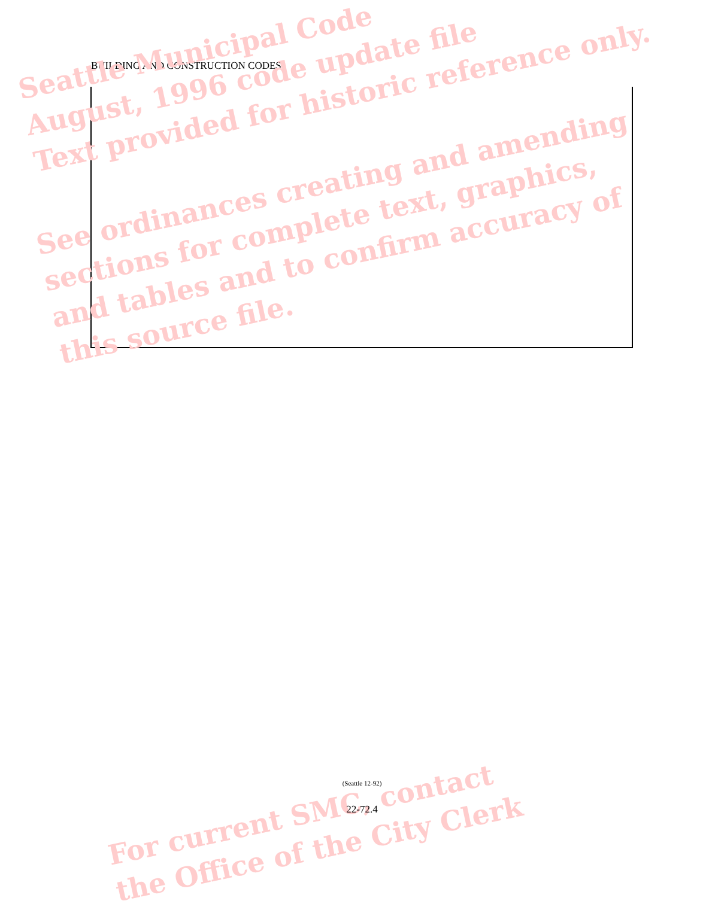BUILDING AND CONSTRUCTION CODES
Seattle Municipal Code
August, 1996 code update file
Text provided for historic reference only.
See ordinances creating and amending
sections for complete text, graphics,
and tables and to confirm accuracy of
this source file.
For current SMC, contact
the Office of the City Clerk
(Seattle 12-92)
22-72.4